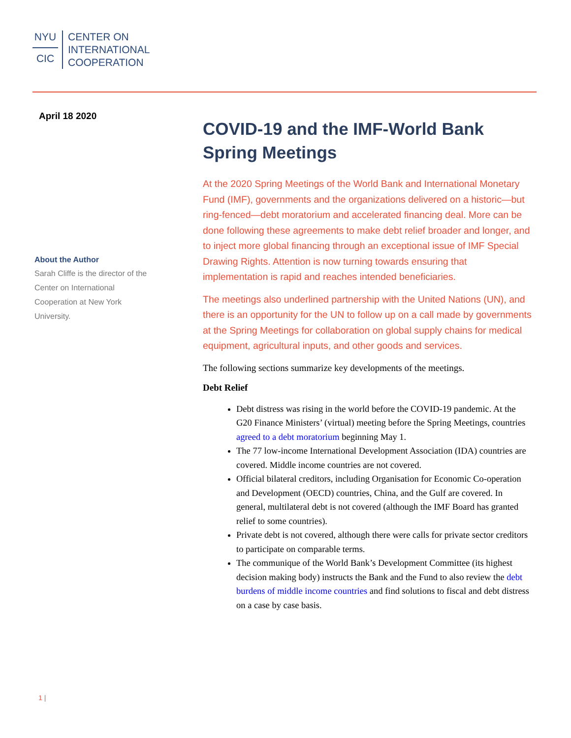NYU
CIC
CENTER ON
INTERNATIONAL
COOPERATION
April 18 2020
About the Author
Sarah Cliffe is the director of the Center on International Cooperation at New York University.
COVID-19 and the IMF-World Bank Spring Meetings
At the 2020 Spring Meetings of the World Bank and International Monetary Fund (IMF), governments and the organizations delivered on a historic—but ring-fenced—debt moratorium and accelerated financing deal. More can be done following these agreements to make debt relief broader and longer, and to inject more global financing through an exceptional issue of IMF Special Drawing Rights. Attention is now turning towards ensuring that implementation is rapid and reaches intended beneficiaries.
The meetings also underlined partnership with the United Nations (UN), and there is an opportunity for the UN to follow up on a call made by governments at the Spring Meetings for collaboration on global supply chains for medical equipment, agricultural inputs, and other goods and services.
The following sections summarize key developments of the meetings.
Debt Relief
Debt distress was rising in the world before the COVID-19 pandemic. At the G20 Finance Ministers’ (virtual) meeting before the Spring Meetings, countries agreed to a debt moratorium beginning May 1.
The 77 low-income International Development Association (IDA) countries are covered. Middle income countries are not covered.
Official bilateral creditors, including Organisation for Economic Co-operation and Development (OECD) countries, China, and the Gulf are covered. In general, multilateral debt is not covered (although the IMF Board has granted relief to some countries).
Private debt is not covered, although there were calls for private sector creditors to participate on comparable terms.
The communique of the World Bank’s Development Committee (its highest decision making body) instructs the Bank and the Fund to also review the debt burdens of middle income countries and find solutions to fiscal and debt distress on a case by case basis.
1 |